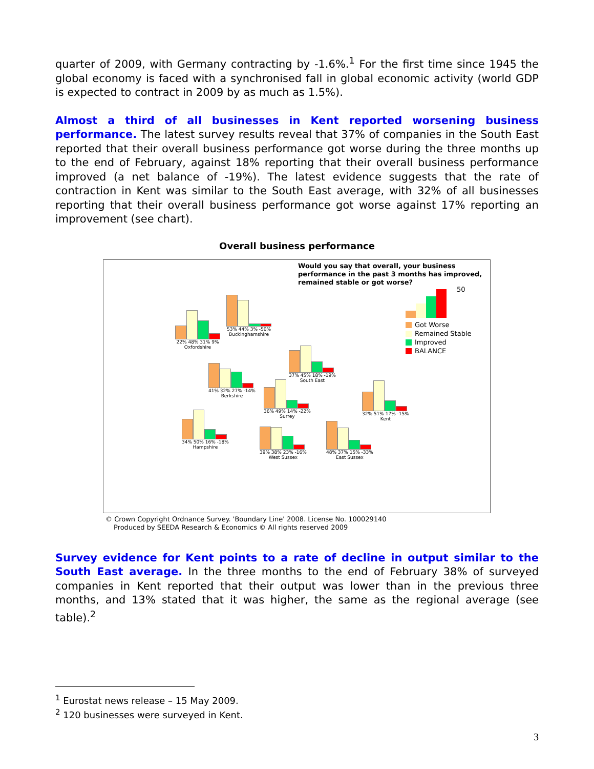quarter of 2009, with Germany contracting by -1.6%.<sup>1</sup> For the first time since 1945 the global economy is faced with a synchronised fall in global economic activity (world GDP is expected to contract in 2009 by as much as 1.5%).
Almost a third of all businesses in Kent reported worsening business performance. The latest survey results reveal that 37% of companies in the South East reported that their overall business performance got worse during the three months up to the end of February, against 18% reporting that their overall business performance improved (a net balance of -19%). The latest evidence suggests that the rate of contraction in Kent was similar to the South East average, with 32% of all businesses reporting that their overall business performance got worse against 17% reporting an improvement (see chart).
Overall business performance
Would you say that overall, your business performance in the past 3 months has improved, remained stable or got worse?
22% 48% 31% 9%
Oxfordshire
53% 44% 3% -50%
Buckinghamshire
41% 32% 27% -14%
Berkshire
37% 45% 18% -19%
South East
36% 49% 14% -22%
Surrey
32% 51% 17% -15%
Kent
34% 50% 16% -18%
Hampshire
39% 38% 23% -16%
West Sussex
48% 37% 15% -33%
East Sussex
50
Got Worse
Remained Stable
Improved
BALANCE
© Crown Copyright Ordnance Survey. 'Boundary Line' 2008. License No. 100029140
Produced by SEEDA Research & Economics © All rights reserved 2009
Survey evidence for Kent points to a rate of decline in output similar to the South East average. In the three months to the end of February 38% of surveyed companies in Kent reported that their output was lower than in the previous three months, and 13% stated that it was higher, the same as the regional average (see table).<sup>2</sup>
<sup>1</sup> Eurostat news release – 15 May 2009.
<sup>2</sup> 120 businesses were surveyed in Kent.
3